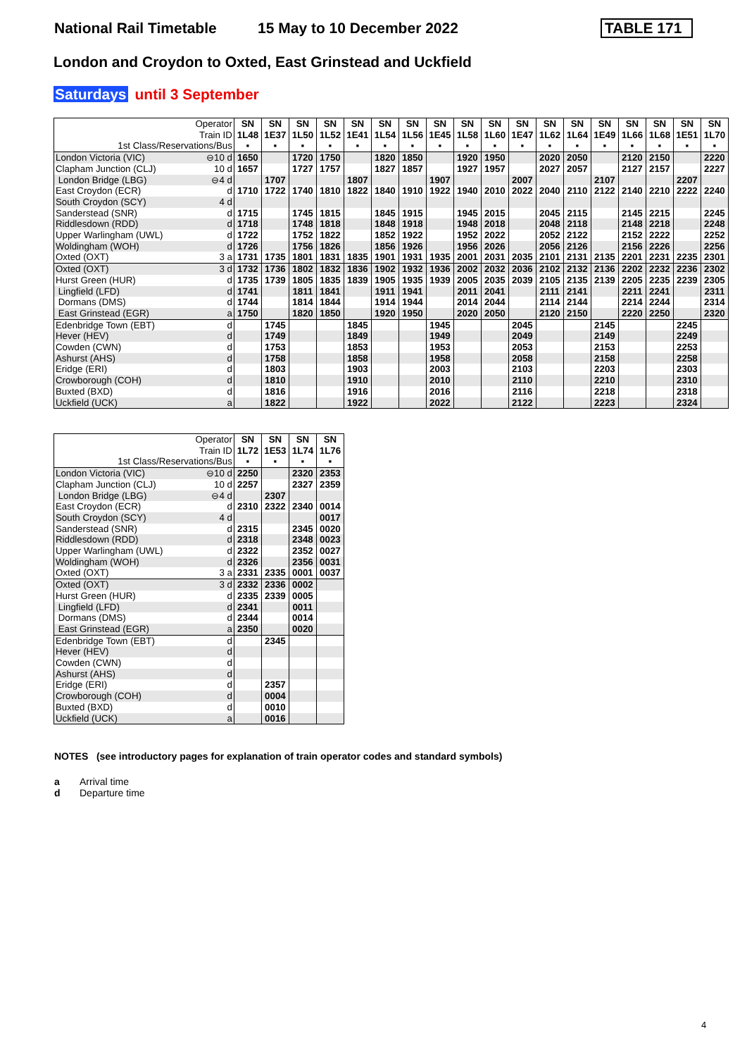National Rail Timetable 15 May to 10 December 2022
TABLE 171
London and Croydon to Oxted, East Grinstead and Uckfield
Saturdays until 3 September
| Operator Train ID 1st Class/Reservations/Bus | | SN 1L48 ▪ | SN 1E37 ▪ | SN 1L50 ▪ | SN 1L52 ▪ | SN 1E41 ▪ | SN 1L54 ▪ | SN 1L56 ▪ | SN 1E45 ▪ | SN 1L58 ▪ | SN 1L60 ▪ | SN 1E47 ▪ | SN 1L62 ▪ | SN 1L64 ▪ | SN 1E49 ▪ | SN 1L66 ▪ | SN 1L68 ▪ | SN 1E51 ▪ | SN 1L70 ▪ |
| --- | --- | --- | --- | --- | --- | --- | --- | --- | --- | --- | --- | --- | --- | --- | --- | --- | --- | --- | --- |
| London Victoria (VIC) | ⊖10 d | 1650 | | 1720 | 1750 | | 1820 | 1850 | | 1920 | 1950 | | 2020 | 2050 | | 2120 | 2150 | | 2220 |
| Clapham Junction (CLJ) | 10 d | 1657 | | 1727 | 1757 | | 1827 | 1857 | | 1927 | 1957 | | 2027 | 2057 | | 2127 | 2157 | | 2227 |
| London Bridge (LBG) | ⊖4 d | | 1707 | | | 1807 | | | 1907 | | | 2007 | | | 2107 | | | 2207 | |
| East Croydon (ECR) | d | 1710 | 1722 | 1740 | 1810 | 1822 | 1840 | 1910 | 1922 | 1940 | 2010 | 2022 | 2040 | 2110 | 2122 | 2140 | 2210 | 2222 | 2240 |
| South Croydon (SCY) | 4 d | | | | | | | | | | | | | | | | | | |
| Sanderstead (SNR) | d | 1715 | | 1745 | 1815 | | 1845 | 1915 | | 1945 | 2015 | | 2045 | 2115 | | 2145 | 2215 | | 2245 |
| Riddlesdown (RDD) | d | 1718 | | 1748 | 1818 | | 1848 | 1918 | | 1948 | 2018 | | 2048 | 2118 | | 2148 | 2218 | | 2248 |
| Upper Warlingham (UWL) | d | 1722 | | 1752 | 1822 | | 1852 | 1922 | | 1952 | 2022 | | 2052 | 2122 | | 2152 | 2222 | | 2252 |
| Woldingham (WOH) | d | 1726 | | 1756 | 1826 | | 1856 | 1926 | | 1956 | 2026 | | 2056 | 2126 | | 2156 | 2226 | | 2256 |
| Oxted (OXT) | 3 a | 1731 | 1735 | 1801 | 1831 | 1835 | 1901 | 1931 | 1935 | 2001 | 2031 | 2035 | 2101 | 2131 | 2135 | 2201 | 2231 | 2235 | 2301 |
| Oxted (OXT) | 3 d | 1732 | 1736 | 1802 | 1832 | 1836 | 1902 | 1932 | 1936 | 2002 | 2032 | 2036 | 2102 | 2132 | 2136 | 2202 | 2232 | 2236 | 2302 |
| Hurst Green (HUR) | d | 1735 | 1739 | 1805 | 1835 | 1839 | 1905 | 1935 | 1939 | 2005 | 2035 | 2039 | 2105 | 2135 | 2139 | 2205 | 2235 | 2239 | 2305 |
| Lingfield (LFD) | d | 1741 | | 1811 | 1841 | | 1911 | 1941 | | 2011 | 2041 | | 2111 | 2141 | | 2211 | 2241 | | 2311 |
| Dormans (DMS) | d | 1744 | | 1814 | 1844 | | 1914 | 1944 | | 2014 | 2044 | | 2114 | 2144 | | 2214 | 2244 | | 2314 |
| East Grinstead (EGR) | a | 1750 | | 1820 | 1850 | | 1920 | 1950 | | 2020 | 2050 | | 2120 | 2150 | | 2220 | 2250 | | 2320 |
| Edenbridge Town (EBT) | d | | 1745 | | | 1845 | | | 1945 | | | 2045 | | | 2145 | | | 2245 | |
| Hever (HEV) | d | | 1749 | | | 1849 | | | 1949 | | | 2049 | | | 2149 | | | 2249 | |
| Cowden (CWN) | d | | 1753 | | | 1853 | | | 1953 | | | 2053 | | | 2153 | | | 2253 | |
| Ashurst (AHS) | d | | 1758 | | | 1858 | | | 1958 | | | 2058 | | | 2158 | | | 2258 | |
| Eridge (ERI) | d | | 1803 | | | 1903 | | | 2003 | | | 2103 | | | 2203 | | | 2303 | |
| Crowborough (COH) | d | | 1810 | | | 1910 | | | 2010 | | | 2110 | | | 2210 | | | 2310 | |
| Buxted (BXD) | d | | 1816 | | | 1916 | | | 2016 | | | 2116 | | | 2218 | | | 2318 | |
| Uckfield (UCK) | a | | 1822 | | | 1922 | | | 2022 | | | 2122 | | | 2223 | | | 2324 | |
| Operator Train ID 1st Class/Reservations/Bus | | SN 1L72 ▪ | SN 1E53 ▪ | SN 1L74 ▪ | SN 1L76 ▪ |
| --- | --- | --- | --- | --- | --- |
| London Victoria (VIC) | ⊖10 d | 2250 | | 2320 | 2353 |
| Clapham Junction (CLJ) | 10 d | 2257 | | 2327 | 2359 |
| London Bridge (LBG) | ⊖4 d | | 2307 | | |
| East Croydon (ECR) | d | 2310 | 2322 | 2340 | 0014 |
| South Croydon (SCY) | 4 d | | | | 0017 |
| Sanderstead (SNR) | d | 2315 | | 2345 | 0020 |
| Riddlesdown (RDD) | d | 2318 | | 2348 | 0023 |
| Upper Warlingham (UWL) | d | 2322 | | 2352 | 0027 |
| Woldingham (WOH) | d | 2326 | | 2356 | 0031 |
| Oxted (OXT) | 3 a | 2331 | 2335 | 0001 | 0037 |
| Oxted (OXT) | 3 d | 2332 | 2336 | 0002 | |
| Hurst Green (HUR) | d | 2335 | 2339 | 0005 | |
| Lingfield (LFD) | d | 2341 | | 0011 | |
| Dormans (DMS) | d | 2344 | | 0014 | |
| East Grinstead (EGR) | a | 2350 | | 0020 | |
| Edenbridge Town (EBT) | d | | 2345 | | |
| Hever (HEV) | d | | | | |
| Cowden (CWN) | d | | | | |
| Ashurst (AHS) | d | | | | |
| Eridge (ERI) | d | | 2357 | | |
| Crowborough (COH) | d | | 0004 | | |
| Buxted (BXD) | d | | 0010 | | |
| Uckfield (UCK) | a | | 0016 | | |
NOTES (see introductory pages for explanation of train operator codes and standard symbols)
a Arrival time
d Departure time
4